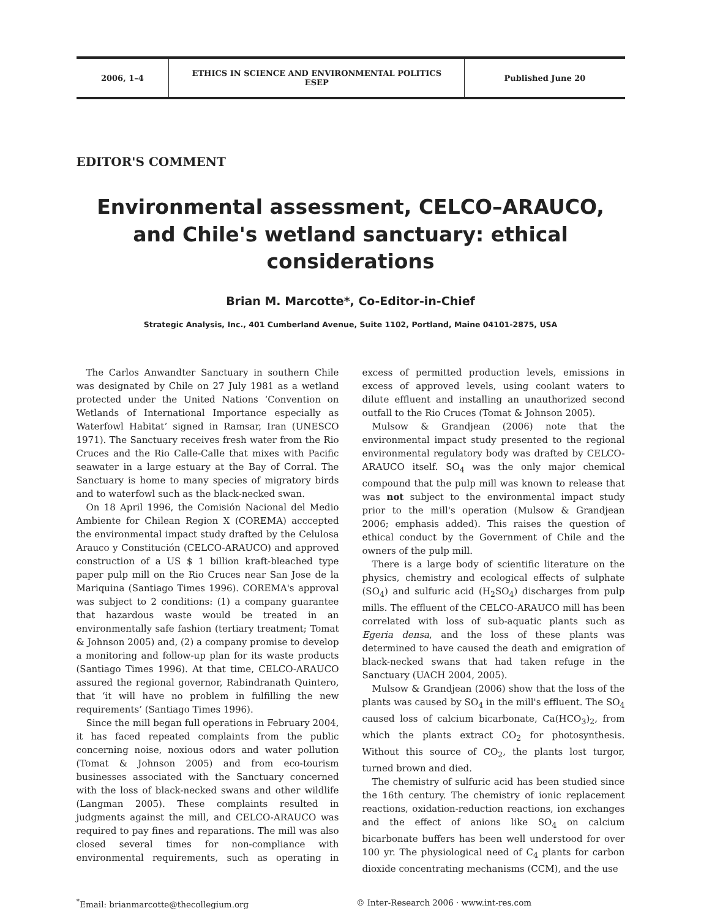| 2006, 1–4 | ETHICS IN SCIENCE AND ENVIRONMENTAL POLITICS ESEP | Published June 20 |
EDITOR'S COMMENT
Environmental assessment, CELCO–ARAUCO, and Chile's wetland sanctuary: ethical considerations
Brian M. Marcotte*, Co-Editor-in-Chief
Strategic Analysis, Inc., 401 Cumberland Avenue, Suite 1102, Portland, Maine 04101-2875, USA
The Carlos Anwandter Sanctuary in southern Chile was designated by Chile on 27 July 1981 as a wetland protected under the United Nations ‘Convention on Wetlands of International Importance especially as Waterfowl Habitat’ signed in Ramsar, Iran (UNESCO 1971). The Sanctuary receives fresh water from the Rio Cruces and the Rio Calle-Calle that mixes with Pacific seawater in a large estuary at the Bay of Corral. The Sanctuary is home to many species of migratory birds and to waterfowl such as the black-necked swan.
On 18 April 1996, the Comisión Nacional del Medio Ambiente for Chilean Region X (COREMA) acccepted the environmental impact study drafted by the Celulosa Arauco y Constitución (CELCO-ARAUCO) and approved construction of a US $ 1 billion kraft-bleached type paper pulp mill on the Rio Cruces near San Jose de la Mariquina (Santiago Times 1996). COREMA's approval was subject to 2 conditions: (1) a company guarantee that hazardous waste would be treated in an environmentally safe fashion (tertiary treatment; Tomat & Johnson 2005) and, (2) a company promise to develop a monitoring and follow-up plan for its waste products (Santiago Times 1996). At that time, CELCO-ARAUCO assured the regional governor, Rabindranath Quintero, that ‘it will have no problem in fulfilling the new requirements’ (Santiago Times 1996).
Since the mill began full operations in February 2004, it has faced repeated complaints from the public concerning noise, noxious odors and water pollution (Tomat & Johnson 2005) and from eco-tourism businesses associated with the Sanctuary concerned with the loss of black-necked swans and other wildlife (Langman 2005). These complaints resulted in judgments against the mill, and CELCO-ARAUCO was required to pay fines and reparations. The mill was also closed several times for non-compliance with environmental requirements, such as operating in excess of permitted production levels, emissions in excess of approved levels, using coolant waters to dilute effluent and installing an unauthorized second outfall to the Rio Cruces (Tomat & Johnson 2005).
Mulsow & Grandjean (2006) note that the environmental impact study presented to the regional environmental regulatory body was drafted by CELCO-ARAUCO itself. SO<sub>4</sub> was the only major chemical compound that the pulp mill was known to release that was not subject to the environmental impact study prior to the mill's operation (Mulsow & Grandjean 2006; emphasis added). This raises the question of ethical conduct by the Government of Chile and the owners of the pulp mill.
There is a large body of scientific literature on the physics, chemistry and ecological effects of sulphate (SO<sub>4</sub>) and sulfuric acid (H<sub>2</sub>SO<sub>4</sub>) discharges from pulp mills. The effluent of the CELCO-ARAUCO mill has been correlated with loss of sub-aquatic plants such as Egeria densa, and the loss of these plants was determined to have caused the death and emigration of black-necked swans that had taken refuge in the Sanctuary (UACH 2004, 2005).
Mulsow & Grandjean (2006) show that the loss of the plants was caused by SO<sub>4</sub> in the mill's effluent. The SO<sub>4</sub> caused loss of calcium bicarbonate, Ca(HCO<sub>3</sub>)<sub>2</sub>, from which the plants extract CO<sub>2</sub> for photosynthesis. Without this source of CO<sub>2</sub>, the plants lost turgor, turned brown and died.
The chemistry of sulfuric acid has been studied since the 16th century. The chemistry of ionic replacement reactions, oxidation-reduction reactions, ion exchanges and the effect of anions like SO<sub>4</sub> on calcium bicarbonate buffers has been well understood for over 100 yr. The physiological need of C<sub>4</sub> plants for carbon dioxide concentrating mechanisms (CCM), and the use
<sup>*</sup> Email: brianmarcotte@thecollegium.org
© Inter-Research 2006 · www.int-res.com